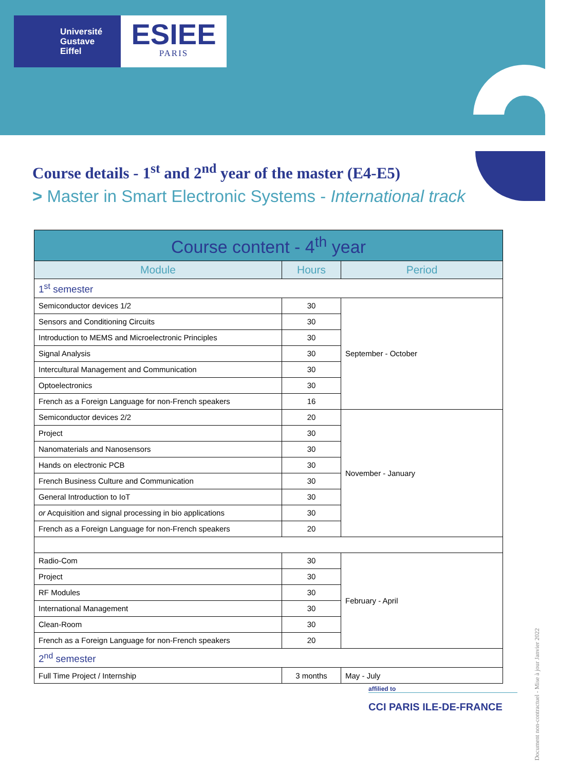Université
Gustave
Eiffel
ESIEE
PARIS
Course details - 1<sup>st</sup> and 2<sup>nd</sup> year of the master (E4-E5)
> Master in Smart Electronic Systems - International track
| Course content - 4<sup>th</sup> year | | |
| --- | --- | --- |
| Module | Hours | Period |
| 1<sup>st</sup> semester | | |
| Semiconductor devices 1/2 | 30 | September - October |
| Sensors and Conditioning Circuits | 30 | |
| Introduction to MEMS and Microelectronic Principles | 30 | |
| Signal Analysis | 30 | |
| Intercultural Management and Communication | 30 | |
| Optoelectronics | 30 | |
| French as a Foreign Language for non-French speakers | 16 | |
| Semiconductor devices 2/2 | 20 | November - January |
| Project | 30 | |
| Nanomaterials and Nanosensors | 30 | |
| Hands on electronic PCB | 30 | |
| French Business Culture and Communication | 30 | |
| General Introduction to IoT | 30 | |
| or Acquisition and signal processing in bio applications | 30 | |
| French as a Foreign Language for non-French speakers | 20 | |
| Radio-Com | 30 | February - April |
| Project | 30 | |
| RF Modules | 30 | |
| International Management | 30 | |
| Clean-Room | 30 | |
| French as a Foreign Language for non-French speakers | 20 | |
| 2<sup>nd</sup> semester | | |
| Full Time Project / Internship | 3 months | May - July |
affilied to
CCI PARIS ILE-DE-FRANCE
Document non-contractuel - Mise à jour Janvier 2022